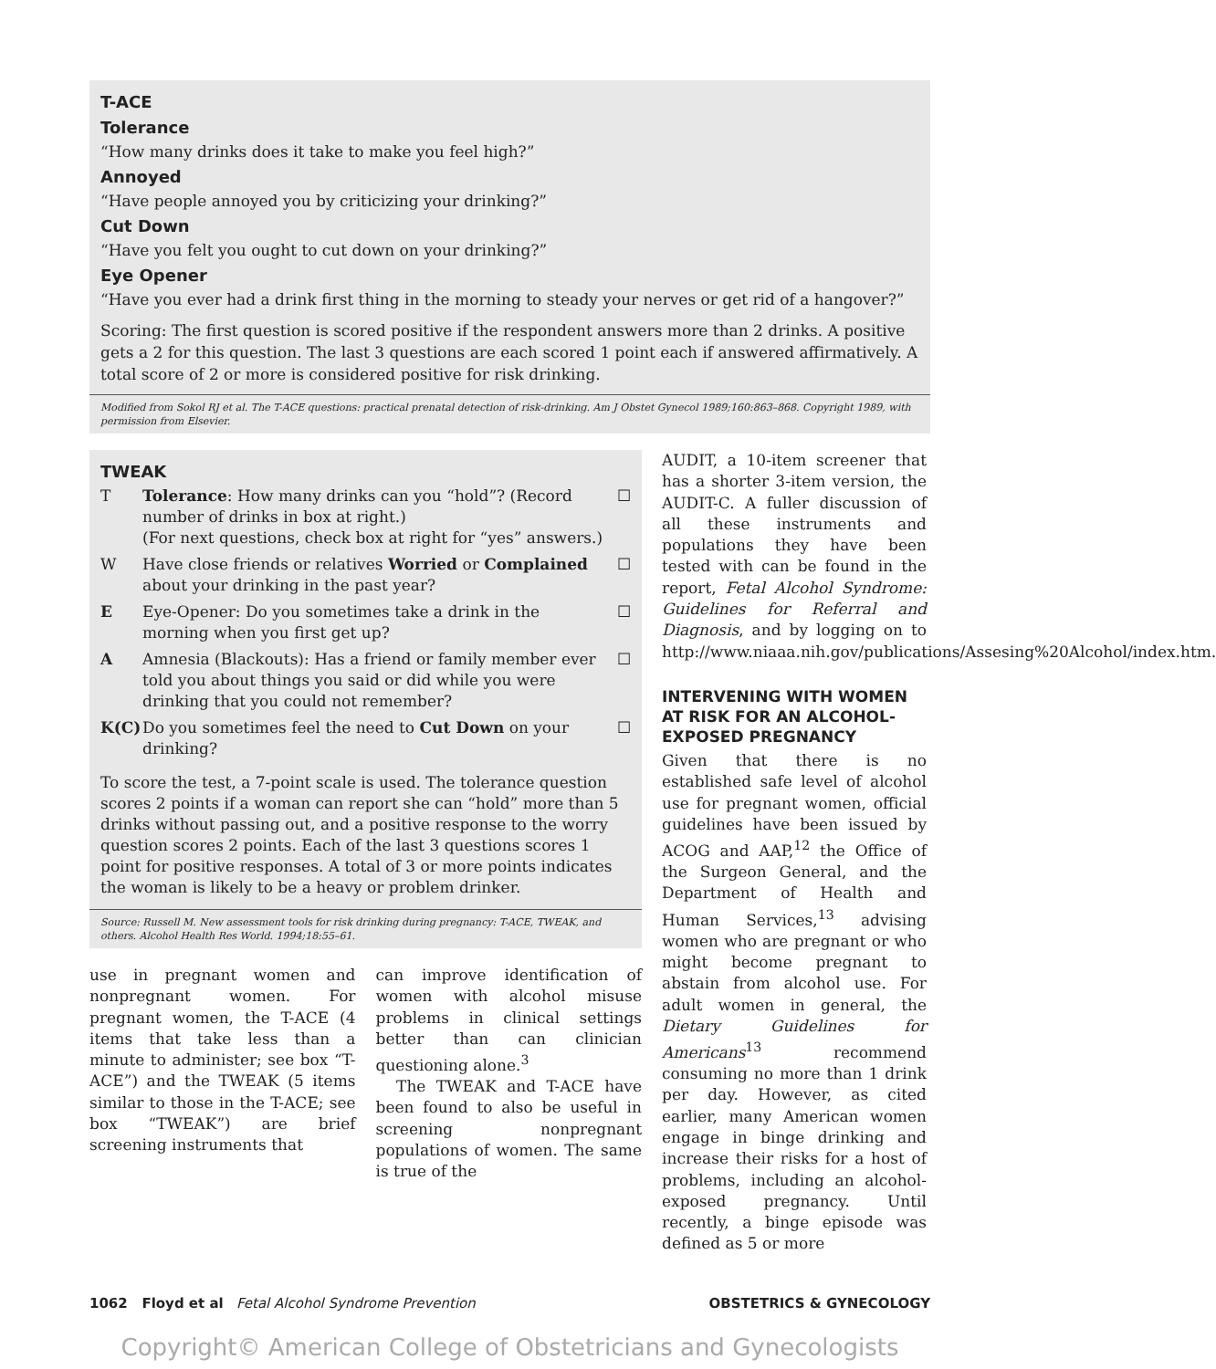T-ACE
Tolerance
“How many drinks does it take to make you feel high?”
Annoyed
“Have people annoyed you by criticizing your drinking?”
Cut Down
“Have you felt you ought to cut down on your drinking?”
Eye Opener
“Have you ever had a drink first thing in the morning to steady your nerves or get rid of a hangover?”
Scoring: The first question is scored positive if the respondent answers more than 2 drinks. A positive gets a 2 for this question. The last 3 questions are each scored 1 point each if answered affirmatively. A total score of 2 or more is considered positive for risk drinking.
Modified from Sokol RJ et al. The T-ACE questions: practical prenatal detection of risk-drinking. Am J Obstet Gynecol 1989;160:863–868. Copyright 1989, with permission from Elsevier.
TWEAK
| T | Tolerance : How many drinks can you “hold”? (Record number of drinks in box at right.) (For next questions, check box at right for “yes” answers.) | ☐ |
| W | Have close friends or relatives Worried or Complained about your drinking in the past year? | ☐ |
| E | Eye-Opener: Do you sometimes take a drink in the morning when you first get up? | ☐ |
| A | Amnesia (Blackouts): Has a friend or family member ever told you about things you said or did while you were drinking that you could not remember? | ☐ |
| K(C) | Do you sometimes feel the need to Cut Down on your drinking? | ☐ |
To score the test, a 7-point scale is used. The tolerance question scores 2 points if a woman can report she can “hold” more than 5 drinks without passing out, and a positive response to the worry question scores 2 points. Each of the last 3 questions scores 1 point for positive responses. A total of 3 or more points indicates the woman is likely to be a heavy or problem drinker.
Source: Russell M. New assessment tools for risk drinking during pregnancy: T-ACE, TWEAK, and others. Alcohol Health Res World. 1994;18:55–61.
use in pregnant women and nonpregnant women. For pregnant women, the T-ACE (4 items that take less than a minute to administer; see box “T-ACE”) and the TWEAK (5 items similar to those in the T-ACE; see box “TWEAK”) are brief screening instruments that
can improve identification of women with alcohol misuse problems in clinical settings better than can clinician questioning alone.<sup>3</sup>
The TWEAK and T-ACE have been found to also be useful in screening nonpregnant populations of women. The same is true of the
AUDIT, a 10-item screener that has a shorter 3-item version, the AUDIT-C. A fuller discussion of all these instruments and populations they have been tested with can be found in the report, Fetal Alcohol Syndrome: Guidelines for Referral and Diagnosis, and by logging on to http://www.niaaa.nih.gov/publications/Assesing%20Alcohol/index.htm.
INTERVENING WITH WOMEN AT RISK FOR AN ALCOHOL-EXPOSED PREGNANCY
Given that there is no established safe level of alcohol use for pregnant women, official guidelines have been issued by ACOG and AAP,<sup>12</sup> the Office of the Surgeon General, and the Department of Health and Human Services,<sup>13</sup> advising women who are pregnant or who might become pregnant to abstain from alcohol use. For adult women in general, the Dietary Guidelines for Americans<sup>13</sup> recommend consuming no more than 1 drink per day. However, as cited earlier, many American women engage in binge drinking and increase their risks for a host of problems, including an alcohol-exposed pregnancy. Until recently, a binge episode was defined as 5 or more
1062 Floyd et al Fetal Alcohol Syndrome Prevention OBSTETRICS & GYNECOLOGY
Copyright© American College of Obstetricians and Gynecologists